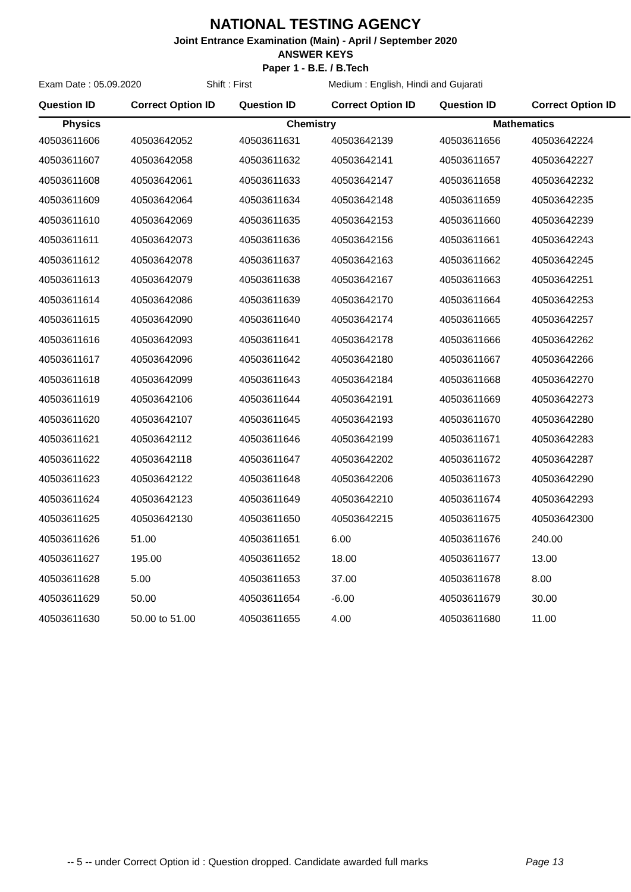NATIONAL TESTING AGENCY
Joint Entrance Examination (Main) - April / September 2020
ANSWER KEYS
Paper 1 - B.E. / B.Tech
Exam Date : 05.09.2020 Shift : First Medium : English, Hindi and Gujarati
| Question ID | Correct Option ID | Question ID | Correct Option ID | Question ID | Correct Option ID |
| --- | --- | --- | --- | --- | --- |
| Physics | | Chemistry | | Mathematics | |
| 40503611606 | 40503642052 | 40503611631 | 40503642139 | 40503611656 | 40503642224 |
| 40503611607 | 40503642058 | 40503611632 | 40503642141 | 40503611657 | 40503642227 |
| 40503611608 | 40503642061 | 40503611633 | 40503642147 | 40503611658 | 40503642232 |
| 40503611609 | 40503642064 | 40503611634 | 40503642148 | 40503611659 | 40503642235 |
| 40503611610 | 40503642069 | 40503611635 | 40503642153 | 40503611660 | 40503642239 |
| 40503611611 | 40503642073 | 40503611636 | 40503642156 | 40503611661 | 40503642243 |
| 40503611612 | 40503642078 | 40503611637 | 40503642163 | 40503611662 | 40503642245 |
| 40503611613 | 40503642079 | 40503611638 | 40503642167 | 40503611663 | 40503642251 |
| 40503611614 | 40503642086 | 40503611639 | 40503642170 | 40503611664 | 40503642253 |
| 40503611615 | 40503642090 | 40503611640 | 40503642174 | 40503611665 | 40503642257 |
| 40503611616 | 40503642093 | 40503611641 | 40503642178 | 40503611666 | 40503642262 |
| 40503611617 | 40503642096 | 40503611642 | 40503642180 | 40503611667 | 40503642266 |
| 40503611618 | 40503642099 | 40503611643 | 40503642184 | 40503611668 | 40503642270 |
| 40503611619 | 40503642106 | 40503611644 | 40503642191 | 40503611669 | 40503642273 |
| 40503611620 | 40503642107 | 40503611645 | 40503642193 | 40503611670 | 40503642280 |
| 40503611621 | 40503642112 | 40503611646 | 40503642199 | 40503611671 | 40503642283 |
| 40503611622 | 40503642118 | 40503611647 | 40503642202 | 40503611672 | 40503642287 |
| 40503611623 | 40503642122 | 40503611648 | 40503642206 | 40503611673 | 40503642290 |
| 40503611624 | 40503642123 | 40503611649 | 40503642210 | 40503611674 | 40503642293 |
| 40503611625 | 40503642130 | 40503611650 | 40503642215 | 40503611675 | 40503642300 |
| 40503611626 | 51.00 | 40503611651 | 6.00 | 40503611676 | 240.00 |
| 40503611627 | 195.00 | 40503611652 | 18.00 | 40503611677 | 13.00 |
| 40503611628 | 5.00 | 40503611653 | 37.00 | 40503611678 | 8.00 |
| 40503611629 | 50.00 | 40503611654 | -6.00 | 40503611679 | 30.00 |
| 40503611630 | 50.00 to 51.00 | 40503611655 | 4.00 | 40503611680 | 11.00 |
-- 5 -- under Correct Option id : Question dropped. Candidate awarded full marks Page 13